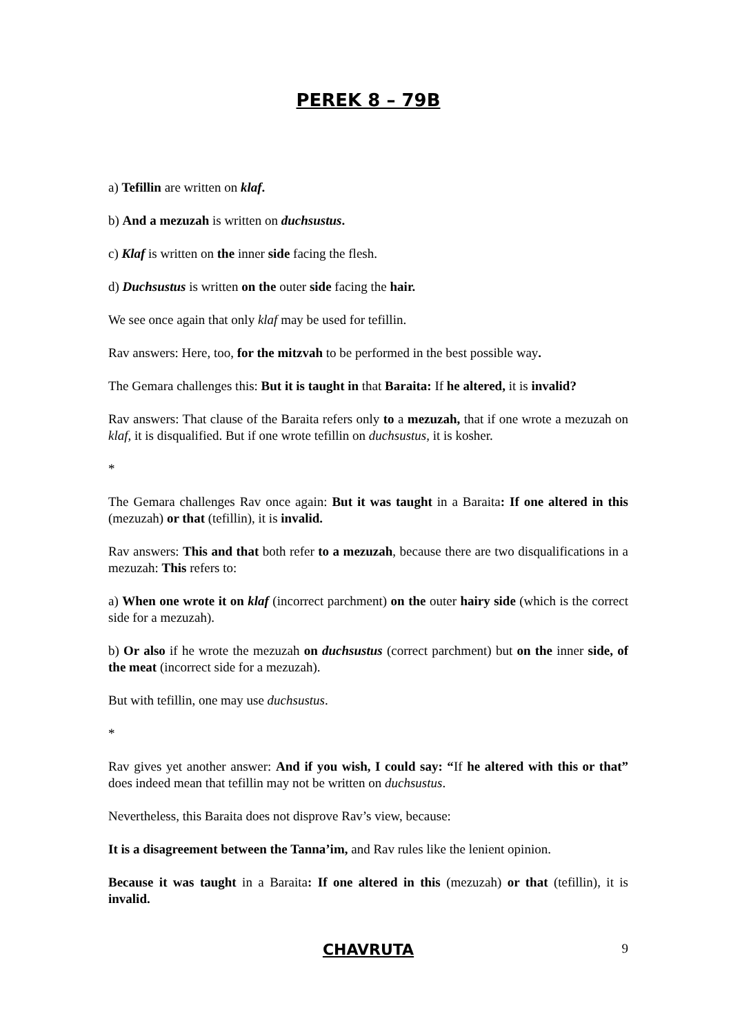PEREK 8 – 79B
a) Tefillin are written on klaf.
b) And a mezuzah is written on duchsustus.
c) Klaf is written on the inner side facing the flesh.
d) Duchsustus is written on the outer side facing the hair.
We see once again that only klaf may be used for tefillin.
Rav answers: Here, too, for the mitzvah to be performed in the best possible way.
The Gemara challenges this: But it is taught in that Baraita: If he altered, it is invalid?
Rav answers: That clause of the Baraita refers only to a mezuzah, that if one wrote a mezuzah on klaf, it is disqualified. But if one wrote tefillin on duchsustus, it is kosher.
*
The Gemara challenges Rav once again: But it was taught in a Baraita: If one altered in this (mezuzah) or that (tefillin), it is invalid.
Rav answers: This and that both refer to a mezuzah, because there are two disqualifications in a mezuzah: This refers to:
a) When one wrote it on klaf (incorrect parchment) on the outer hairy side (which is the correct side for a mezuzah).
b) Or also if he wrote the mezuzah on duchsustus (correct parchment) but on the inner side, of the meat (incorrect side for a mezuzah).
But with tefillin, one may use duchsustus.
*
Rav gives yet another answer: And if you wish, I could say: “If he altered with this or that” does indeed mean that tefillin may not be written on duchsustus.
Nevertheless, this Baraita does not disprove Rav’s view, because:
It is a disagreement between the Tanna’im, and Rav rules like the lenient opinion.
Because it was taught in a Baraita: If one altered in this (mezuzah) or that (tefillin), it is invalid.
CHAVRUTA
9